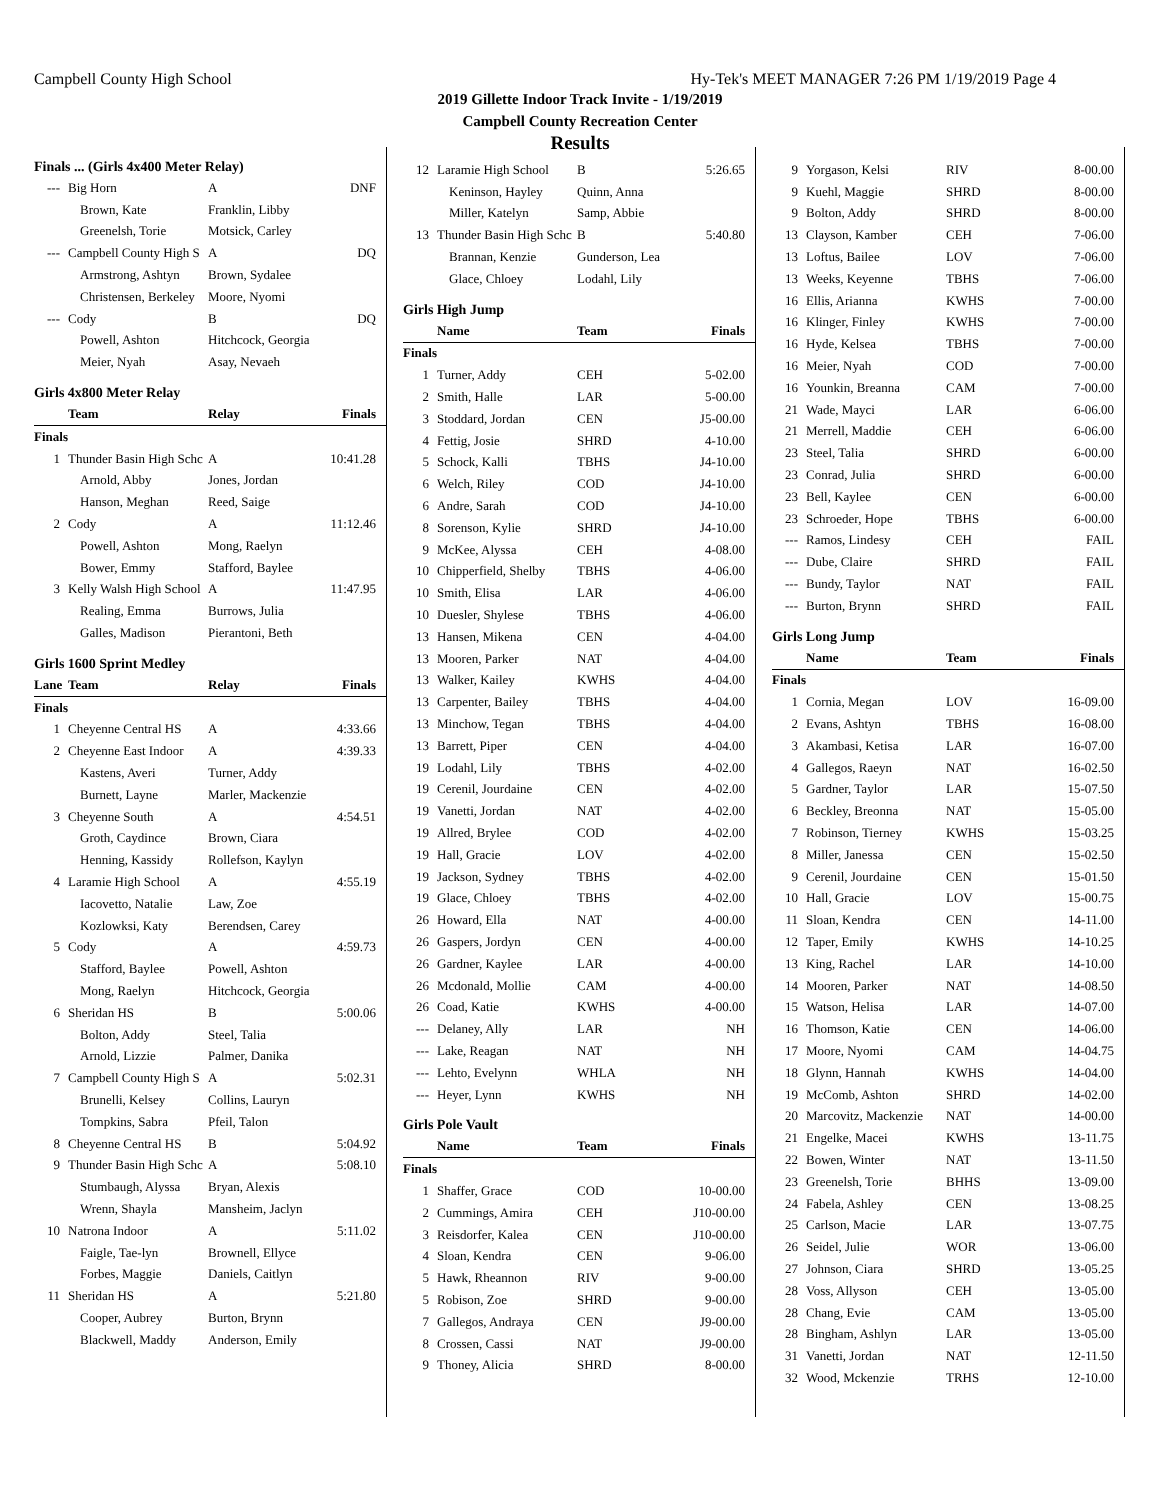Campbell County High School Hy-Tek's MEET MANAGER 7:26 PM 1/19/2019 Page 4
2019 Gillette Indoor Track Invite - 1/19/2019
Campbell County Recreation Center
Results
Finals ... (Girls 4x400 Meter Relay)
| --- | Big Horn | A | DNF |
| | Brown, Kate | Franklin, Libby | |
| | Greenelsh, Torie | Motsick, Carley | |
| --- | Campbell County High S | A | DQ |
| | Armstrong, Ashtyn | Brown, Sydalee | |
| | Christensen, Berkeley | Moore, Nyomi | |
| --- | Cody | B | DQ |
| | Powell, Ashton | Hitchcock, Georgia | |
| | Meier, Nyah | Asay, Nevaeh | |
Girls 4x800 Meter Relay
| | Team | Relay | Finals |
| --- | --- | --- | --- |
| Finals | | | |
| 1 | Thunder Basin High Schc | A | 10:41.28 |
| | Arnold, Abby | Jones, Jordan | |
| | Hanson, Meghan | Reed, Saige | |
| 2 | Cody | A | 11:12.46 |
| | Powell, Ashton | Mong, Raelyn | |
| | Bower, Emmy | Stafford, Baylee | |
| 3 | Kelly Walsh High School | A | 11:47.95 |
| | Realing, Emma | Burrows, Julia | |
| | Galles, Madison | Pierantoni, Beth | |
Girls 1600 Sprint Medley
| Lane | Team | Relay | Finals |
| --- | --- | --- | --- |
| Finals | | | |
| 1 | Cheyenne Central HS | A | 4:33.66 |
| 2 | Cheyenne East Indoor | A | 4:39.33 |
| | Kastens, Averi | Turner, Addy | |
| | Burnett, Layne | Marler, Mackenzie | |
| 3 | Cheyenne South | A | 4:54.51 |
| | Groth, Caydince | Brown, Ciara | |
| | Henning, Kassidy | Rollefson, Kaylyn | |
| 4 | Laramie High School | A | 4:55.19 |
| | Iacovetto, Natalie | Law, Zoe | |
| | Kozlowksi, Katy | Berendsen, Carey | |
| 5 | Cody | A | 4:59.73 |
| | Stafford, Baylee | Powell, Ashton | |
| | Mong, Raelyn | Hitchcock, Georgia | |
| 6 | Sheridan HS | B | 5:00.06 |
| | Bolton, Addy | Steel, Talia | |
| | Arnold, Lizzie | Palmer, Danika | |
| 7 | Campbell County High S | A | 5:02.31 |
| | Brunelli, Kelsey | Collins, Lauryn | |
| | Tompkins, Sabra | Pfeil, Talon | |
| 8 | Cheyenne Central HS | B | 5:04.92 |
| 9 | Thunder Basin High Schc | A | 5:08.10 |
| | Stumbaugh, Alyssa | Bryan, Alexis | |
| | Wrenn, Shayla | Mansheim, Jaclyn | |
| 10 | Natrona Indoor | A | 5:11.02 |
| | Faigle, Tae-lyn | Brownell, Ellyce | |
| | Forbes, Maggie | Daniels, Caitlyn | |
| 11 | Sheridan HS | A | 5:21.80 |
| | Cooper, Aubrey | Burton, Brynn | |
| | Blackwell, Maddy | Anderson, Emily | |
| 12 | Laramie High School | B | 5:26.65 |
| | Keninson, Hayley | Quinn, Anna | |
| | Miller, Katelyn | Samp, Abbie | |
| 13 | Thunder Basin High Schc | B | 5:40.80 |
| | Brannan, Kenzie | Gunderson, Lea | |
| | Glace, Chloey | Lodahl, Lily | |
Girls High Jump
| | Name | Team | Finals |
| --- | --- | --- | --- |
| Finals | | | |
| 1 | Turner, Addy | CEH | 5-02.00 |
| 2 | Smith, Halle | LAR | 5-00.00 |
| 3 | Stoddard, Jordan | CEN | J5-00.00 |
| 4 | Fettig, Josie | SHRD | 4-10.00 |
| 5 | Schock, Kalli | TBHS | J4-10.00 |
| 6 | Welch, Riley | COD | J4-10.00 |
| 6 | Andre, Sarah | COD | J4-10.00 |
| 8 | Sorenson, Kylie | SHRD | J4-10.00 |
| 9 | McKee, Alyssa | CEH | 4-08.00 |
| 10 | Chipperfield, Shelby | TBHS | 4-06.00 |
| 10 | Smith, Elisa | LAR | 4-06.00 |
| 10 | Duesler, Shylese | TBHS | 4-06.00 |
| 13 | Hansen, Mikena | CEN | 4-04.00 |
| 13 | Mooren, Parker | NAT | 4-04.00 |
| 13 | Walker, Kailey | KWHS | 4-04.00 |
| 13 | Carpenter, Bailey | TBHS | 4-04.00 |
| 13 | Minchow, Tegan | TBHS | 4-04.00 |
| 13 | Barrett, Piper | CEN | 4-04.00 |
| 19 | Lodahl, Lily | TBHS | 4-02.00 |
| 19 | Cerenil, Jourdaine | CEN | 4-02.00 |
| 19 | Vanetti, Jordan | NAT | 4-02.00 |
| 19 | Allred, Brylee | COD | 4-02.00 |
| 19 | Hall, Gracie | LOV | 4-02.00 |
| 19 | Jackson, Sydney | TBHS | 4-02.00 |
| 19 | Glace, Chloey | TBHS | 4-02.00 |
| 26 | Howard, Ella | NAT | 4-00.00 |
| 26 | Gaspers, Jordyn | CEN | 4-00.00 |
| 26 | Gardner, Kaylee | LAR | 4-00.00 |
| 26 | Mcdonald, Mollie | CAM | 4-00.00 |
| 26 | Coad, Katie | KWHS | 4-00.00 |
| --- | Delaney, Ally | LAR | NH |
| --- | Lake, Reagan | NAT | NH |
| --- | Lehto, Evelynn | WHLA | NH |
| --- | Heyer, Lynn | KWHS | NH |
Girls Pole Vault
| | Name | Team | Finals |
| --- | --- | --- | --- |
| Finals | | | |
| 1 | Shaffer, Grace | COD | 10-00.00 |
| 2 | Cummings, Amira | CEH | J10-00.00 |
| 3 | Reisdorfer, Kalea | CEN | J10-00.00 |
| 4 | Sloan, Kendra | CEN | 9-06.00 |
| 5 | Hawk, Rheannon | RIV | 9-00.00 |
| 5 | Robison, Zoe | SHRD | 9-00.00 |
| 7 | Gallegos, Andraya | CEN | J9-00.00 |
| 8 | Crossen, Cassi | NAT | J9-00.00 |
| 9 | Thoney, Alicia | SHRD | 8-00.00 |
| 9 | Yorgason, Kelsi | RIV | 8-00.00 |
| 9 | Kuehl, Maggie | SHRD | 8-00.00 |
| 9 | Bolton, Addy | SHRD | 8-00.00 |
| 13 | Clayson, Kamber | CEH | 7-06.00 |
| 13 | Loftus, Bailee | LOV | 7-06.00 |
| 13 | Weeks, Keyenne | TBHS | 7-06.00 |
| 16 | Ellis, Arianna | KWHS | 7-00.00 |
| 16 | Klinger, Finley | KWHS | 7-00.00 |
| 16 | Hyde, Kelsea | TBHS | 7-00.00 |
| 16 | Meier, Nyah | COD | 7-00.00 |
| 16 | Younkin, Breanna | CAM | 7-00.00 |
| 21 | Wade, Mayci | LAR | 6-06.00 |
| 21 | Merrell, Maddie | CEH | 6-06.00 |
| 23 | Steel, Talia | SHRD | 6-00.00 |
| 23 | Conrad, Julia | SHRD | 6-00.00 |
| 23 | Bell, Kaylee | CEN | 6-00.00 |
| 23 | Schroeder, Hope | TBHS | 6-00.00 |
| --- | Ramos, Lindesy | CEH | FAIL |
| --- | Dube, Claire | SHRD | FAIL |
| --- | Bundy, Taylor | NAT | FAIL |
| --- | Burton, Brynn | SHRD | FAIL |
Girls Long Jump
| | Name | Team | Finals |
| --- | --- | --- | --- |
| Finals | | | |
| 1 | Cornia, Megan | LOV | 16-09.00 |
| 2 | Evans, Ashtyn | TBHS | 16-08.00 |
| 3 | Akambasi, Ketisa | LAR | 16-07.00 |
| 4 | Gallegos, Raeyn | NAT | 16-02.50 |
| 5 | Gardner, Taylor | LAR | 15-07.50 |
| 6 | Beckley, Breonna | NAT | 15-05.00 |
| 7 | Robinson, Tierney | KWHS | 15-03.25 |
| 8 | Miller, Janessa | CEN | 15-02.50 |
| 9 | Cerenil, Jourdaine | CEN | 15-01.50 |
| 10 | Hall, Gracie | LOV | 15-00.75 |
| 11 | Sloan, Kendra | CEN | 14-11.00 |
| 12 | Taper, Emily | KWHS | 14-10.25 |
| 13 | King, Rachel | LAR | 14-10.00 |
| 14 | Mooren, Parker | NAT | 14-08.50 |
| 15 | Watson, Helisa | LAR | 14-07.00 |
| 16 | Thomson, Katie | CEN | 14-06.00 |
| 17 | Moore, Nyomi | CAM | 14-04.75 |
| 18 | Glynn, Hannah | KWHS | 14-04.00 |
| 19 | McComb, Ashton | SHRD | 14-02.00 |
| 20 | Marcovitz, Mackenzie | NAT | 14-00.00 |
| 21 | Engelke, Macei | KWHS | 13-11.75 |
| 22 | Bowen, Winter | NAT | 13-11.50 |
| 23 | Greenelsh, Torie | BHHS | 13-09.00 |
| 24 | Fabela, Ashley | CEN | 13-08.25 |
| 25 | Carlson, Macie | LAR | 13-07.75 |
| 26 | Seidel, Julie | WOR | 13-06.00 |
| 27 | Johnson, Ciara | SHRD | 13-05.25 |
| 28 | Voss, Allyson | CEH | 13-05.00 |
| 28 | Chang, Evie | CAM | 13-05.00 |
| 28 | Bingham, Ashlyn | LAR | 13-05.00 |
| 31 | Vanetti, Jordan | NAT | 12-11.50 |
| 32 | Wood, Mckenzie | TRHS | 12-10.00 |